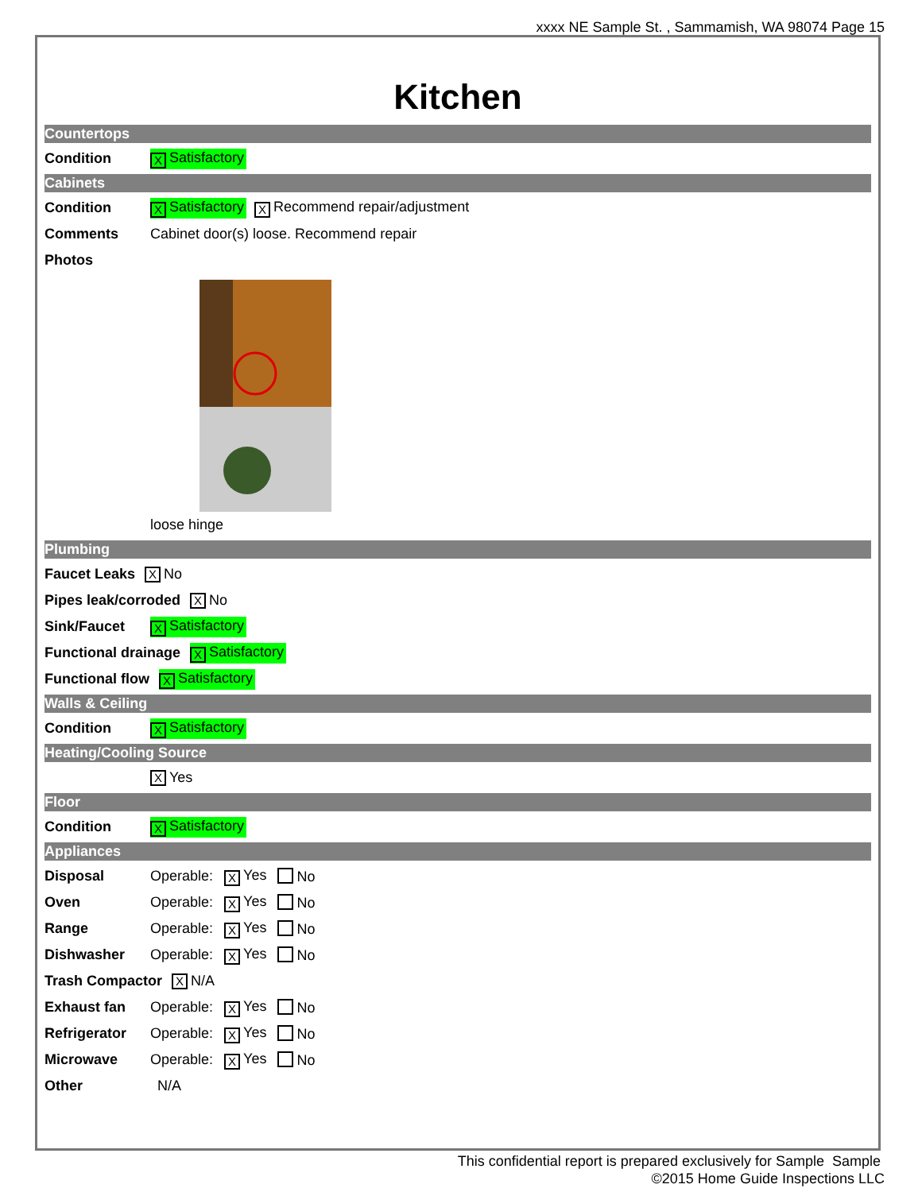xxxx NE Sample St. , Sammamish, WA 98074 Page 15
Kitchen
Countertops
Condition X Satisfactory
Cabinets
Condition X Satisfactory X Recommend repair/adjustment
Comments Cabinet door(s) loose. Recommend repair
Photos
loose hinge
Plumbing
Faucet Leaks X No
Pipes leak/corroded X No
Sink/Faucet X Satisfactory
Functional drainage X Satisfactory
Functional flow X Satisfactory
Walls & Ceiling
Condition X Satisfactory
Heating/Cooling Source
X Yes
Floor
Condition X Satisfactory
Appliances
Disposal Operable: X Yes No
Oven Operable: X Yes No
Range Operable: X Yes No
Dishwasher Operable: X Yes No
Trash Compactor X N/A
Exhaust fan Operable: X Yes No
Refrigerator Operable: X Yes No
Microwave Operable: X Yes No
Other N/A
This confidential report is prepared exclusively for Sample Sample
©2015 Home Guide Inspections LLC